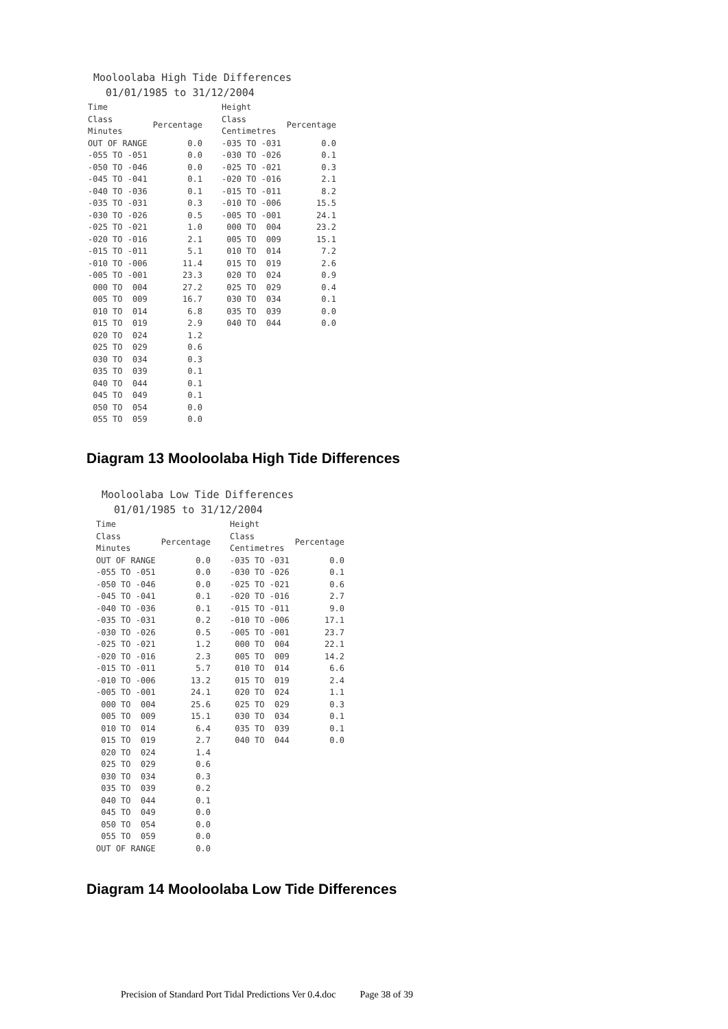Mooloolaba High Tide Differences
01/01/1985 to 31/12/2004
| Time Class Minutes | Percentage |
| --- | --- |
| OUT OF RANGE | 0.0 |
| -055 TO -051 | 0.0 |
| -050 TO -046 | 0.0 |
| -045 TO -041 | 0.1 |
| -040 TO -036 | 0.1 |
| -035 TO -031 | 0.3 |
| -030 TO -026 | 0.5 |
| -025 TO -021 | 1.0 |
| -020 TO -016 | 2.1 |
| -015 TO -011 | 5.1 |
| -010 TO -006 | 11.4 |
| -005 TO -001 | 23.3 |
| 000 TO 004 | 27.2 |
| 005 TO 009 | 16.7 |
| 010 TO 014 | 6.8 |
| 015 TO 019 | 2.9 |
| 020 TO 024 | 1.2 |
| 025 TO 029 | 0.6 |
| 030 TO 034 | 0.3 |
| 035 TO 039 | 0.1 |
| 040 TO 044 | 0.1 |
| 045 TO 049 | 0.1 |
| 050 TO 054 | 0.0 |
| 055 TO 059 | 0.0 |
| Height Class Centimetres | Percentage |
| --- | --- |
| -035 TO -031 | 0.0 |
| -030 TO -026 | 0.1 |
| -025 TO -021 | 0.3 |
| -020 TO -016 | 2.1 |
| -015 TO -011 | 8.2 |
| -010 TO -006 | 15.5 |
| -005 TO -001 | 24.1 |
| 000 TO 004 | 23.2 |
| 005 TO 009 | 15.1 |
| 010 TO 014 | 7.2 |
| 015 TO 019 | 2.6 |
| 020 TO 024 | 0.9 |
| 025 TO 029 | 0.4 |
| 030 TO 034 | 0.1 |
| 035 TO 039 | 0.0 |
| 040 TO 044 | 0.0 |
Diagram 13 Mooloolaba High Tide Differences
Mooloolaba Low Tide Differences
01/01/1985 to 31/12/2004
| Time Class Minutes | Percentage |
| --- | --- |
| OUT OF RANGE | 0.0 |
| -055 TO -051 | 0.0 |
| -050 TO -046 | 0.0 |
| -045 TO -041 | 0.1 |
| -040 TO -036 | 0.1 |
| -035 TO -031 | 0.2 |
| -030 TO -026 | 0.5 |
| -025 TO -021 | 1.2 |
| -020 TO -016 | 2.3 |
| -015 TO -011 | 5.7 |
| -010 TO -006 | 13.2 |
| -005 TO -001 | 24.1 |
| 000 TO 004 | 25.6 |
| 005 TO 009 | 15.1 |
| 010 TO 014 | 6.4 |
| 015 TO 019 | 2.7 |
| 020 TO 024 | 1.4 |
| 025 TO 029 | 0.6 |
| 030 TO 034 | 0.3 |
| 035 TO 039 | 0.2 |
| 040 TO 044 | 0.1 |
| 045 TO 049 | 0.0 |
| 050 TO 054 | 0.0 |
| 055 TO 059 | 0.0 |
| OUT OF RANGE | 0.0 |
| Height Class Centimetres | Percentage |
| --- | --- |
| -035 TO -031 | 0.0 |
| -030 TO -026 | 0.1 |
| -025 TO -021 | 0.6 |
| -020 TO -016 | 2.7 |
| -015 TO -011 | 9.0 |
| -010 TO -006 | 17.1 |
| -005 TO -001 | 23.7 |
| 000 TO 004 | 22.1 |
| 005 TO 009 | 14.2 |
| 010 TO 014 | 6.6 |
| 015 TO 019 | 2.4 |
| 020 TO 024 | 1.1 |
| 025 TO 029 | 0.3 |
| 030 TO 034 | 0.1 |
| 035 TO 039 | 0.1 |
| 040 TO 044 | 0.0 |
Diagram 14 Mooloolaba Low Tide Differences
Precision of Standard Port Tidal Predictions Ver 0.4.doc Page 38 of 39